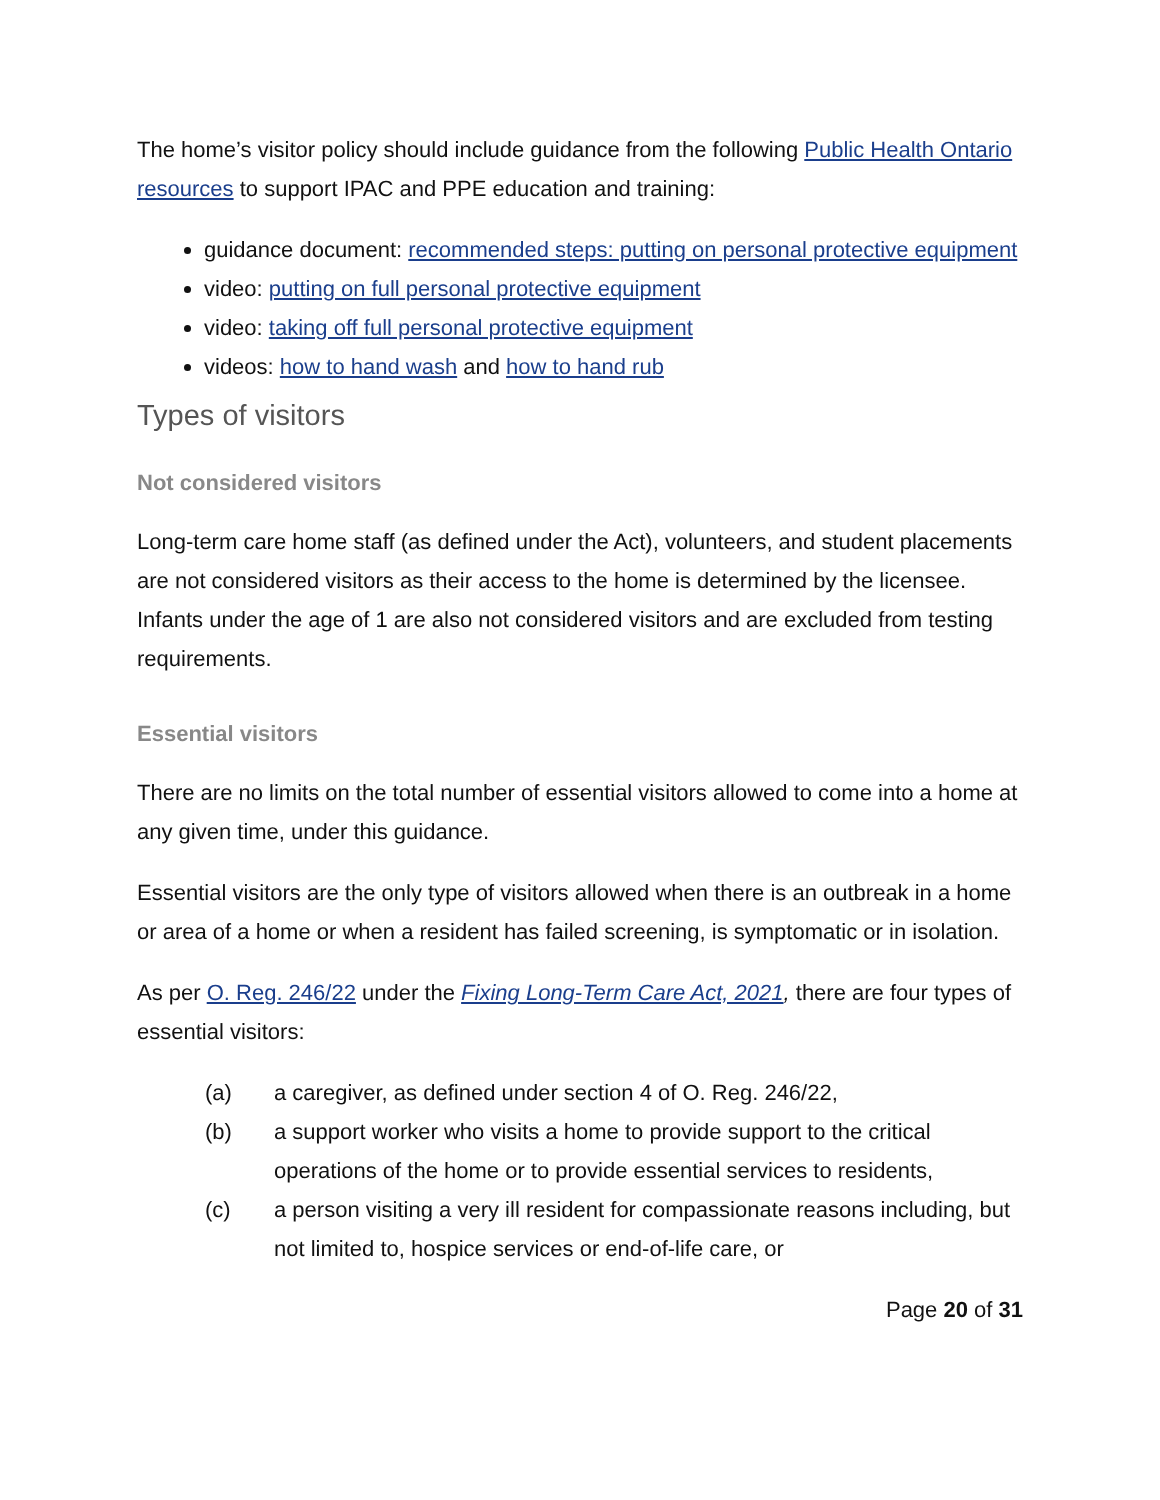The home’s visitor policy should include guidance from the following Public Health Ontario resources to support IPAC and PPE education and training:
guidance document: recommended steps: putting on personal protective equipment
video: putting on full personal protective equipment
video: taking off full personal protective equipment
videos: how to hand wash and how to hand rub
Types of visitors
Not considered visitors
Long-term care home staff (as defined under the Act), volunteers, and student placements are not considered visitors as their access to the home is determined by the licensee. Infants under the age of 1 are also not considered visitors and are excluded from testing requirements.
Essential visitors
There are no limits on the total number of essential visitors allowed to come into a home at any given time, under this guidance.
Essential visitors are the only type of visitors allowed when there is an outbreak in a home or area of a home or when a resident has failed screening, is symptomatic or in isolation.
As per O. Reg. 246/22 under the Fixing Long-Term Care Act, 2021, there are four types of essential visitors:
(a) a caregiver, as defined under section 4 of O. Reg. 246/22,
(b) a support worker who visits a home to provide support to the critical operations of the home or to provide essential services to residents,
(c) a person visiting a very ill resident for compassionate reasons including, but not limited to, hospice services or end-of-life care, or
Page 20 of 31